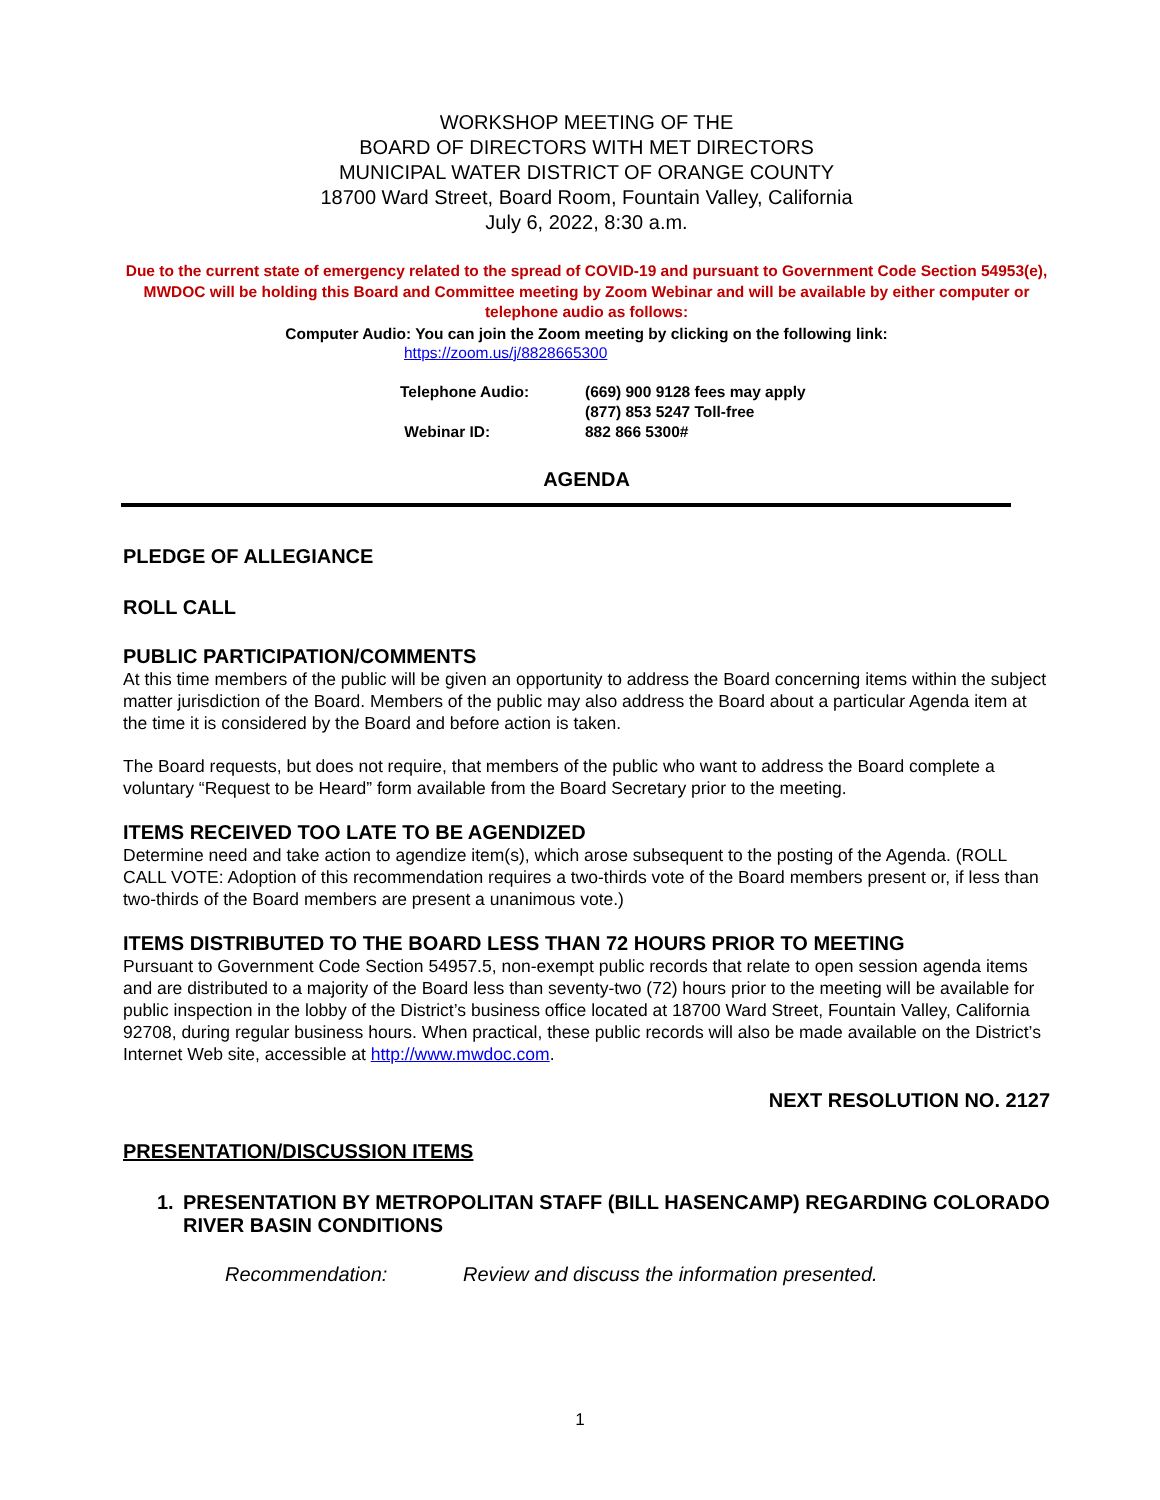WORKSHOP MEETING OF THE
BOARD OF DIRECTORS WITH MET DIRECTORS
MUNICIPAL WATER DISTRICT OF ORANGE COUNTY
18700 Ward Street, Board Room, Fountain Valley, California
July 6, 2022, 8:30 a.m.
Due to the current state of emergency related to the spread of COVID-19 and pursuant to Government Code Section 54953(e), MWDOC will be holding this Board and Committee meeting by Zoom Webinar and will be available by either computer or telephone audio as follows:
Computer Audio: You can join the Zoom meeting by clicking on the following link:
https://zoom.us/j/8828665300
Telephone Audio:
(669) 900 9128 fees may apply
(877) 853 5247 Toll-free
Webinar ID:
882 866 5300#
AGENDA
PLEDGE OF ALLEGIANCE
ROLL CALL
PUBLIC PARTICIPATION/COMMENTS
At this time members of the public will be given an opportunity to address the Board concerning items within the subject matter jurisdiction of the Board. Members of the public may also address the Board about a particular Agenda item at the time it is considered by the Board and before action is taken.
The Board requests, but does not require, that members of the public who want to address the Board complete a voluntary “Request to be Heard” form available from the Board Secretary prior to the meeting.
ITEMS RECEIVED TOO LATE TO BE AGENDIZED
Determine need and take action to agendize item(s), which arose subsequent to the posting of the Agenda. (ROLL CALL VOTE: Adoption of this recommendation requires a two-thirds vote of the Board members present or, if less than two-thirds of the Board members are present a unanimous vote.)
ITEMS DISTRIBUTED TO THE BOARD LESS THAN 72 HOURS PRIOR TO MEETING
Pursuant to Government Code Section 54957.5, non-exempt public records that relate to open session agenda items and are distributed to a majority of the Board less than seventy-two (72) hours prior to the meeting will be available for public inspection in the lobby of the District’s business office located at 18700 Ward Street, Fountain Valley, California 92708, during regular business hours. When practical, these public records will also be made available on the District’s Internet Web site, accessible at http://www.mwdoc.com.
NEXT RESOLUTION NO. 2127
PRESENTATION/DISCUSSION ITEMS
1. PRESENTATION BY METROPOLITAN STAFF (BILL HASENCAMP) REGARDING COLORADO RIVER BASIN CONDITIONS
Recommendation: Review and discuss the information presented.
1